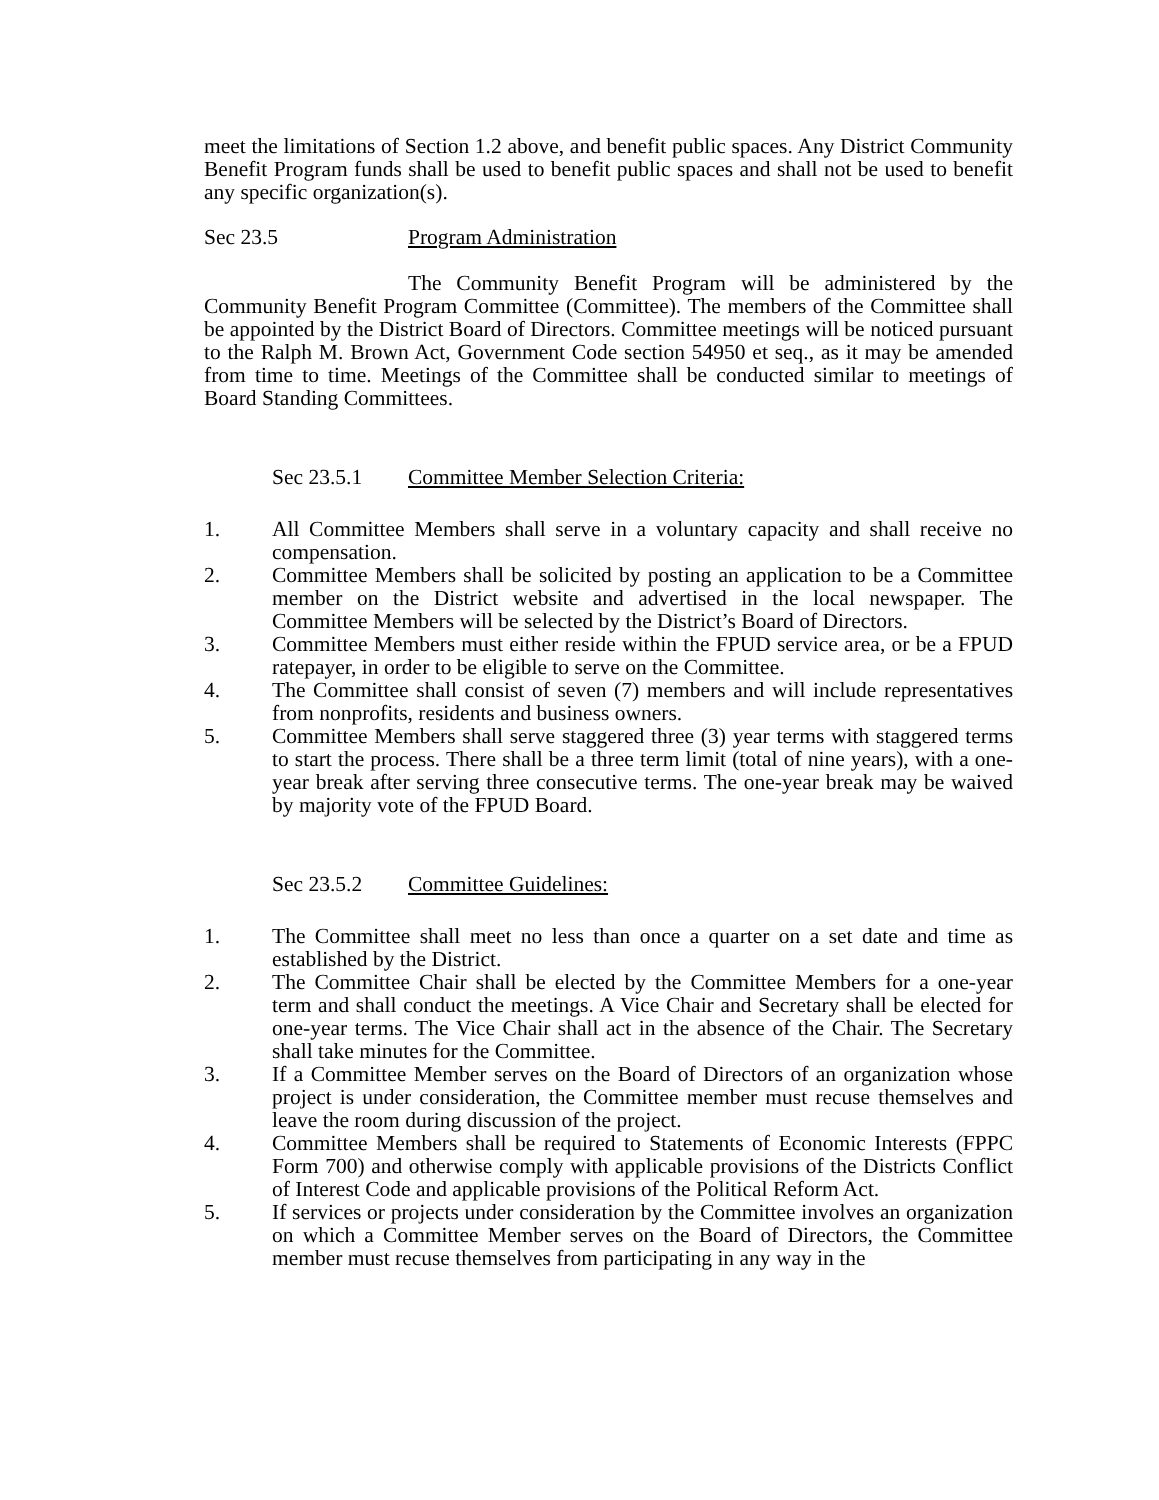meet the limitations of Section 1.2 above, and benefit public spaces. Any District Community Benefit Program funds shall be used to benefit public spaces and shall not be used to benefit any specific organization(s).
Sec 23.5 Program Administration
The Community Benefit Program will be administered by the Community Benefit Program Committee (Committee). The members of the Committee shall be appointed by the District Board of Directors. Committee meetings will be noticed pursuant to the Ralph M. Brown Act, Government Code section 54950 et seq., as it may be amended from time to time. Meetings of the Committee shall be conducted similar to meetings of Board Standing Committees.
Sec 23.5.1 Committee Member Selection Criteria:
1. All Committee Members shall serve in a voluntary capacity and shall receive no compensation.
2. Committee Members shall be solicited by posting an application to be a Committee member on the District website and advertised in the local newspaper. The Committee Members will be selected by the District’s Board of Directors.
3. Committee Members must either reside within the FPUD service area, or be a FPUD ratepayer, in order to be eligible to serve on the Committee.
4. The Committee shall consist of seven (7) members and will include representatives from nonprofits, residents and business owners.
5. Committee Members shall serve staggered three (3) year terms with staggered terms to start the process. There shall be a three term limit (total of nine years), with a one-year break after serving three consecutive terms. The one-year break may be waived by majority vote of the FPUD Board.
Sec 23.5.2 Committee Guidelines:
1. The Committee shall meet no less than once a quarter on a set date and time as established by the District.
2. The Committee Chair shall be elected by the Committee Members for a one-year term and shall conduct the meetings. A Vice Chair and Secretary shall be elected for one-year terms. The Vice Chair shall act in the absence of the Chair. The Secretary shall take minutes for the Committee.
3. If a Committee Member serves on the Board of Directors of an organization whose project is under consideration, the Committee member must recuse themselves and leave the room during discussion of the project.
4. Committee Members shall be required to Statements of Economic Interests (FPPC Form 700) and otherwise comply with applicable provisions of the Districts Conflict of Interest Code and applicable provisions of the Political Reform Act.
5. If services or projects under consideration by the Committee involves an organization on which a Committee Member serves on the Board of Directors, the Committee member must recuse themselves from participating in any way in the